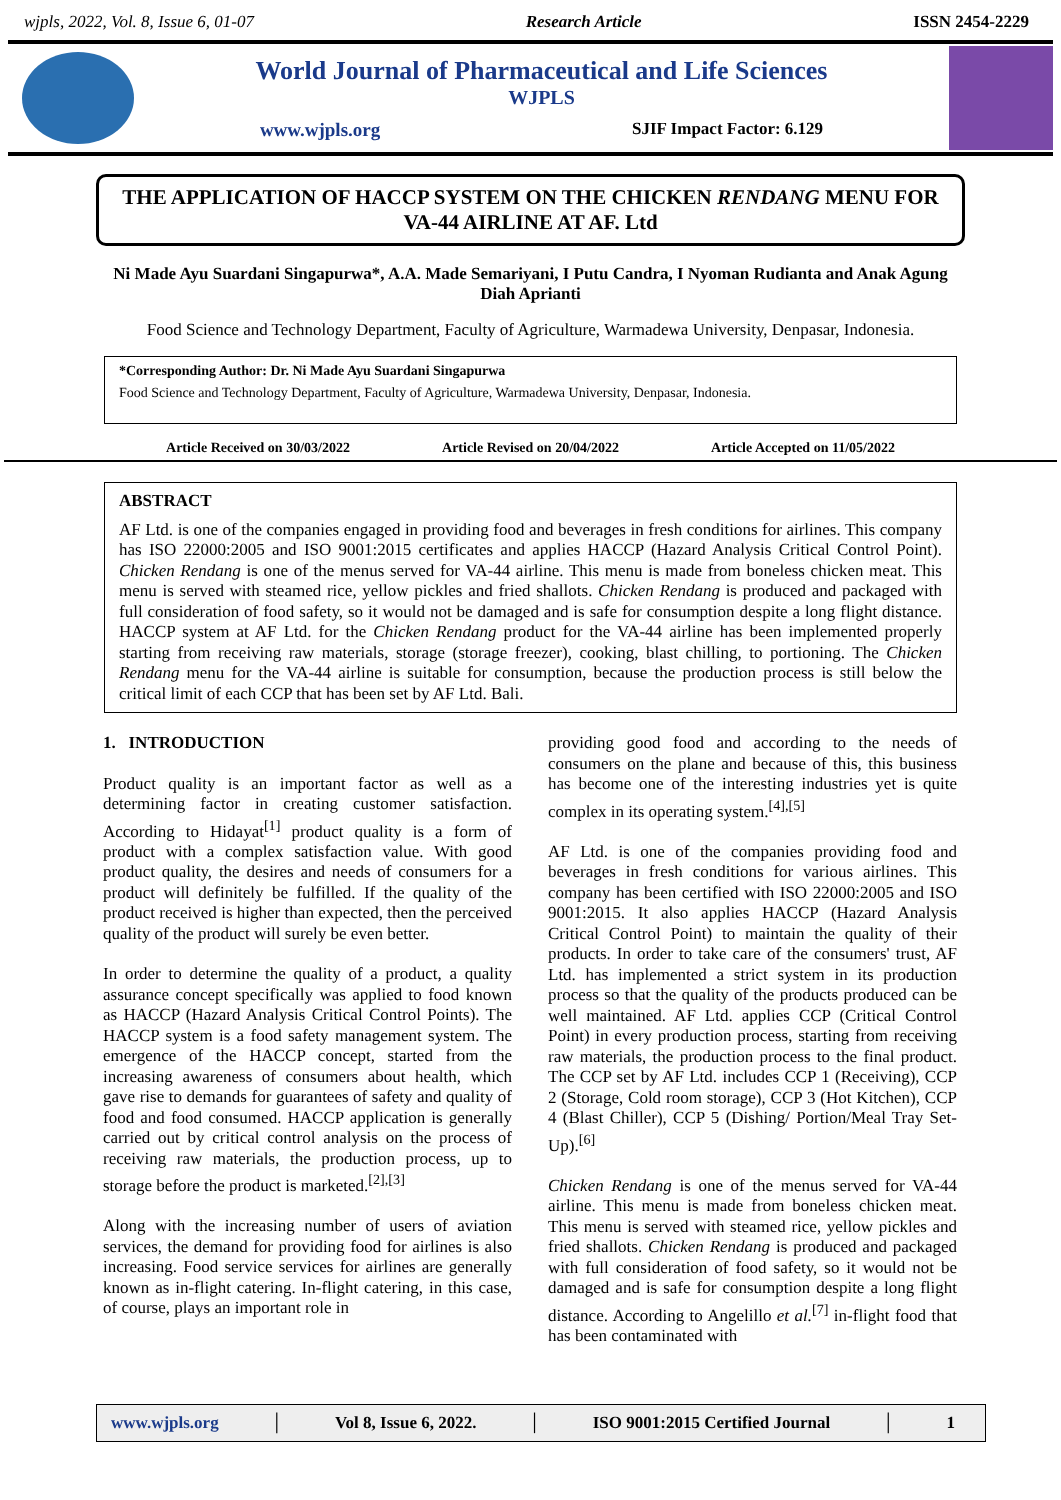wjpls, 2022, Vol. 8, Issue 6, 01-07 Research Article ISSN 2454-2229
World Journal of Pharmaceutical and Life Sciences
WJPLS
www.wjpls.org SJIF Impact Factor: 6.129
THE APPLICATION OF HACCP SYSTEM ON THE CHICKEN RENDANG MENU FOR VA-44 AIRLINE AT AF. Ltd
Ni Made Ayu Suardani Singapurwa*, A.A. Made Semariyani, I Putu Candra, I Nyoman Rudianta and Anak Agung Diah Aprianti
Food Science and Technology Department, Faculty of Agriculture, Warmadewa University, Denpasar, Indonesia.
*Corresponding Author: Dr. Ni Made Ayu Suardani Singapurwa
Food Science and Technology Department, Faculty of Agriculture, Warmadewa University, Denpasar, Indonesia.
Article Received on 30/03/2022 Article Revised on 20/04/2022 Article Accepted on 11/05/2022
ABSTRACT
AF Ltd. is one of the companies engaged in providing food and beverages in fresh conditions for airlines. This company has ISO 22000:2005 and ISO 9001:2015 certificates and applies HACCP (Hazard Analysis Critical Control Point). Chicken Rendang is one of the menus served for VA-44 airline. This menu is made from boneless chicken meat. This menu is served with steamed rice, yellow pickles and fried shallots. Chicken Rendang is produced and packaged with full consideration of food safety, so it would not be damaged and is safe for consumption despite a long flight distance. HACCP system at AF Ltd. for the Chicken Rendang product for the VA-44 airline has been implemented properly starting from receiving raw materials, storage (storage freezer), cooking, blast chilling, to portioning. The Chicken Rendang menu for the VA-44 airline is suitable for consumption, because the production process is still below the critical limit of each CCP that has been set by AF Ltd. Bali.
1. INTRODUCTION
Product quality is an important factor as well as a determining factor in creating customer satisfaction. According to Hidayat<sup>[1]</sup> product quality is a form of product with a complex satisfaction value. With good product quality, the desires and needs of consumers for a product will definitely be fulfilled. If the quality of the product received is higher than expected, then the perceived quality of the product will surely be even better.
In order to determine the quality of a product, a quality assurance concept specifically was applied to food known as HACCP (Hazard Analysis Critical Control Points). The HACCP system is a food safety management system. The emergence of the HACCP concept, started from the increasing awareness of consumers about health, which gave rise to demands for guarantees of safety and quality of food and food consumed. HACCP application is generally carried out by critical control analysis on the process of receiving raw materials, the production process, up to storage before the product is marketed.<sup>[2],[3]</sup>
Along with the increasing number of users of aviation services, the demand for providing food for airlines is also increasing. Food service services for airlines are generally known as in-flight catering. In-flight catering, in this case, of course, plays an important role in
providing good food and according to the needs of consumers on the plane and because of this, this business has become one of the interesting industries yet is quite complex in its operating system.<sup>[4],[5]</sup>
AF Ltd. is one of the companies providing food and beverages in fresh conditions for various airlines. This company has been certified with ISO 22000:2005 and ISO 9001:2015. It also applies HACCP (Hazard Analysis Critical Control Point) to maintain the quality of their products. In order to take care of the consumers' trust, AF Ltd. has implemented a strict system in its production process so that the quality of the products produced can be well maintained. AF Ltd. applies CCP (Critical Control Point) in every production process, starting from receiving raw materials, the production process to the final product. The CCP set by AF Ltd. includes CCP 1 (Receiving), CCP 2 (Storage, Cold room storage), CCP 3 (Hot Kitchen), CCP 4 (Blast Chiller), CCP 5 (Dishing/ Portion/Meal Tray Set-Up).<sup>[6]</sup>
Chicken Rendang is one of the menus served for VA-44 airline. This menu is made from boneless chicken meat. This menu is served with steamed rice, yellow pickles and fried shallots. Chicken Rendang is produced and packaged with full consideration of food safety, so it would not be damaged and is safe for consumption despite a long flight distance. According to Angelillo et al.<sup>[7]</sup> in-flight food that has been contaminated with
www.wjpls.org │ Vol 8, Issue 6, 2022. │ ISO 9001:2015 Certified Journal │ 1